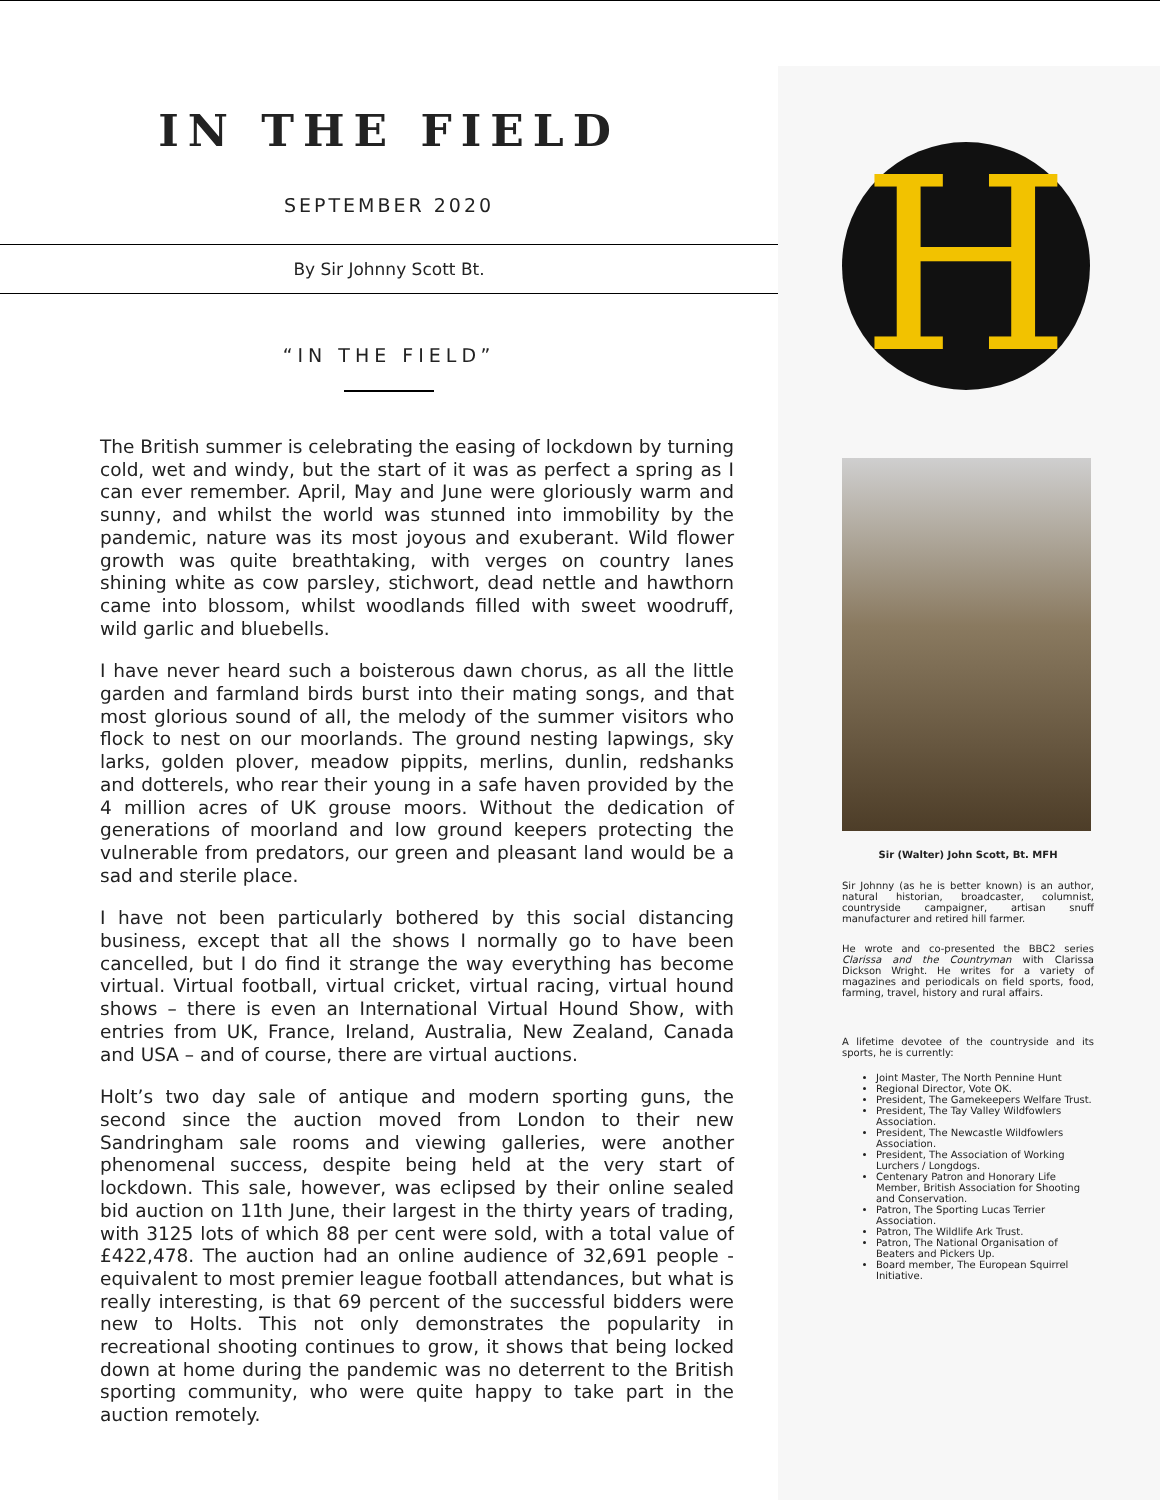IN THE FIELD
SEPTEMBER 2020
By Sir Johnny Scott Bt.
“IN THE FIELD”
The British summer is celebrating the easing of lockdown by turning cold, wet and windy, but the start of it was as perfect a spring as I can ever remember. April, May and June were gloriously warm and sunny, and whilst the world was stunned into immobility by the pandemic, nature was its most joyous and exuberant. Wild flower growth was quite breathtaking, with verges on country lanes shining white as cow parsley, stichwort, dead nettle and hawthorn came into blossom, whilst woodlands filled with sweet woodruff, wild garlic and bluebells.
I have never heard such a boisterous dawn chorus, as all the little garden and farmland birds burst into their mating songs, and that most glorious sound of all, the melody of the summer visitors who flock to nest on our moorlands. The ground nesting lapwings, sky larks, golden plover, meadow pippits, merlins, dunlin, redshanks and dotterels, who rear their young in a safe haven provided by the 4 million acres of UK grouse moors. Without the dedication of generations of moorland and low ground keepers protecting the vulnerable from predators, our green and pleasant land would be a sad and sterile place.
I have not been particularly bothered by this social distancing business, except that all the shows I normally go to have been cancelled, but I do find it strange the way everything has become virtual. Virtual football, virtual cricket, virtual racing, virtual hound shows – there is even an International Virtual Hound Show, with entries from UK, France, Ireland, Australia, New Zealand, Canada and USA – and of course, there are virtual auctions.
Holt’s two day sale of antique and modern sporting guns, the second since the auction moved from London to their new Sandringham sale rooms and viewing galleries, were another phenomenal success, despite being held at the very start of lockdown. This sale, however, was eclipsed by their online sealed bid auction on 11th June, their largest in the thirty years of trading, with 3125 lots of which 88 per cent were sold, with a total value of £422,478. The auction had an online audience of 32,691 people - equivalent to most premier league football attendances, but what is really interesting, is that 69 percent of the successful bidders were new to Holts. This not only demonstrates the popularity in recreational shooting continues to grow, it shows that being locked down at home during the pandemic was no deterrent to the British sporting community, who were quite happy to take part in the auction remotely.
H
Sir (Walter) John Scott, Bt. MFH
Sir Johnny (as he is better known) is an author, natural historian, broadcaster, columnist, countryside campaigner, artisan snuff manufacturer and retired hill farmer.
He wrote and co-presented the BBC2 series Clarissa and the Countryman with Clarissa Dickson Wright. He writes for a variety of magazines and periodicals on field sports, food, farming, travel, history and rural affairs.
A lifetime devotee of the countryside and its sports, he is currently:
Joint Master, The North Pennine Hunt
Regional Director, Vote OK.
President, The Gamekeepers Welfare Trust.
President, The Tay Valley Wildfowlers Association.
President, The Newcastle Wildfowlers Association.
President, The Association of Working Lurchers / Longdogs.
Centenary Patron and Honorary Life Member, British Association for Shooting and Conservation.
Patron, The Sporting Lucas Terrier Association.
Patron, The Wildlife Ark Trust.
Patron, The National Organisation of Beaters and Pickers Up.
Board member, The European Squirrel Initiative.